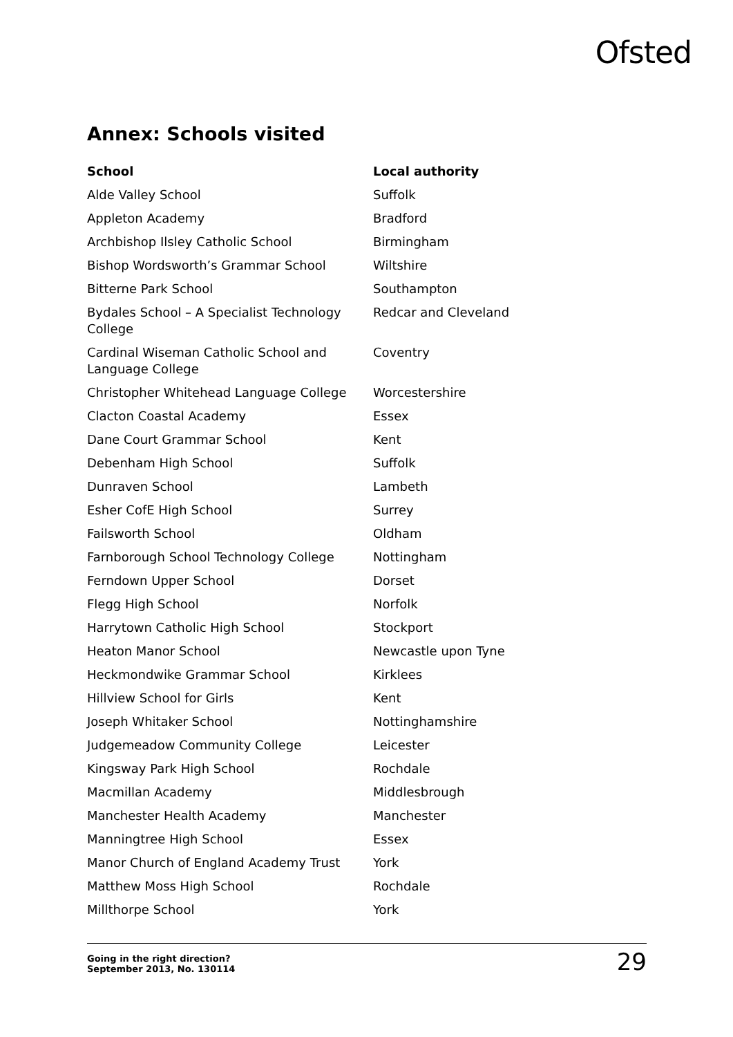Ofsted
Annex: Schools visited
| School | Local authority |
| --- | --- |
| Alde Valley School | Suffolk |
| Appleton Academy | Bradford |
| Archbishop Ilsley Catholic School | Birmingham |
| Bishop Wordsworth’s Grammar School | Wiltshire |
| Bitterne Park School | Southampton |
| Bydales School – A Specialist Technology College | Redcar and Cleveland |
| Cardinal Wiseman Catholic School and Language College | Coventry |
| Christopher Whitehead Language College | Worcestershire |
| Clacton Coastal Academy | Essex |
| Dane Court Grammar School | Kent |
| Debenham High School | Suffolk |
| Dunraven School | Lambeth |
| Esher CofE High School | Surrey |
| Failsworth School | Oldham |
| Farnborough School Technology College | Nottingham |
| Ferndown Upper School | Dorset |
| Flegg High School | Norfolk |
| Harrytown Catholic High School | Stockport |
| Heaton Manor School | Newcastle upon Tyne |
| Heckmondwike Grammar School | Kirklees |
| Hillview School for Girls | Kent |
| Joseph Whitaker School | Nottinghamshire |
| Judgemeadow Community College | Leicester |
| Kingsway Park High School | Rochdale |
| Macmillan Academy | Middlesbrough |
| Manchester Health Academy | Manchester |
| Manningtree High School | Essex |
| Manor Church of England Academy Trust | York |
| Matthew Moss High School | Rochdale |
| Millthorpe School | York |
Going in the right direction?
September 2013, No. 130114
29